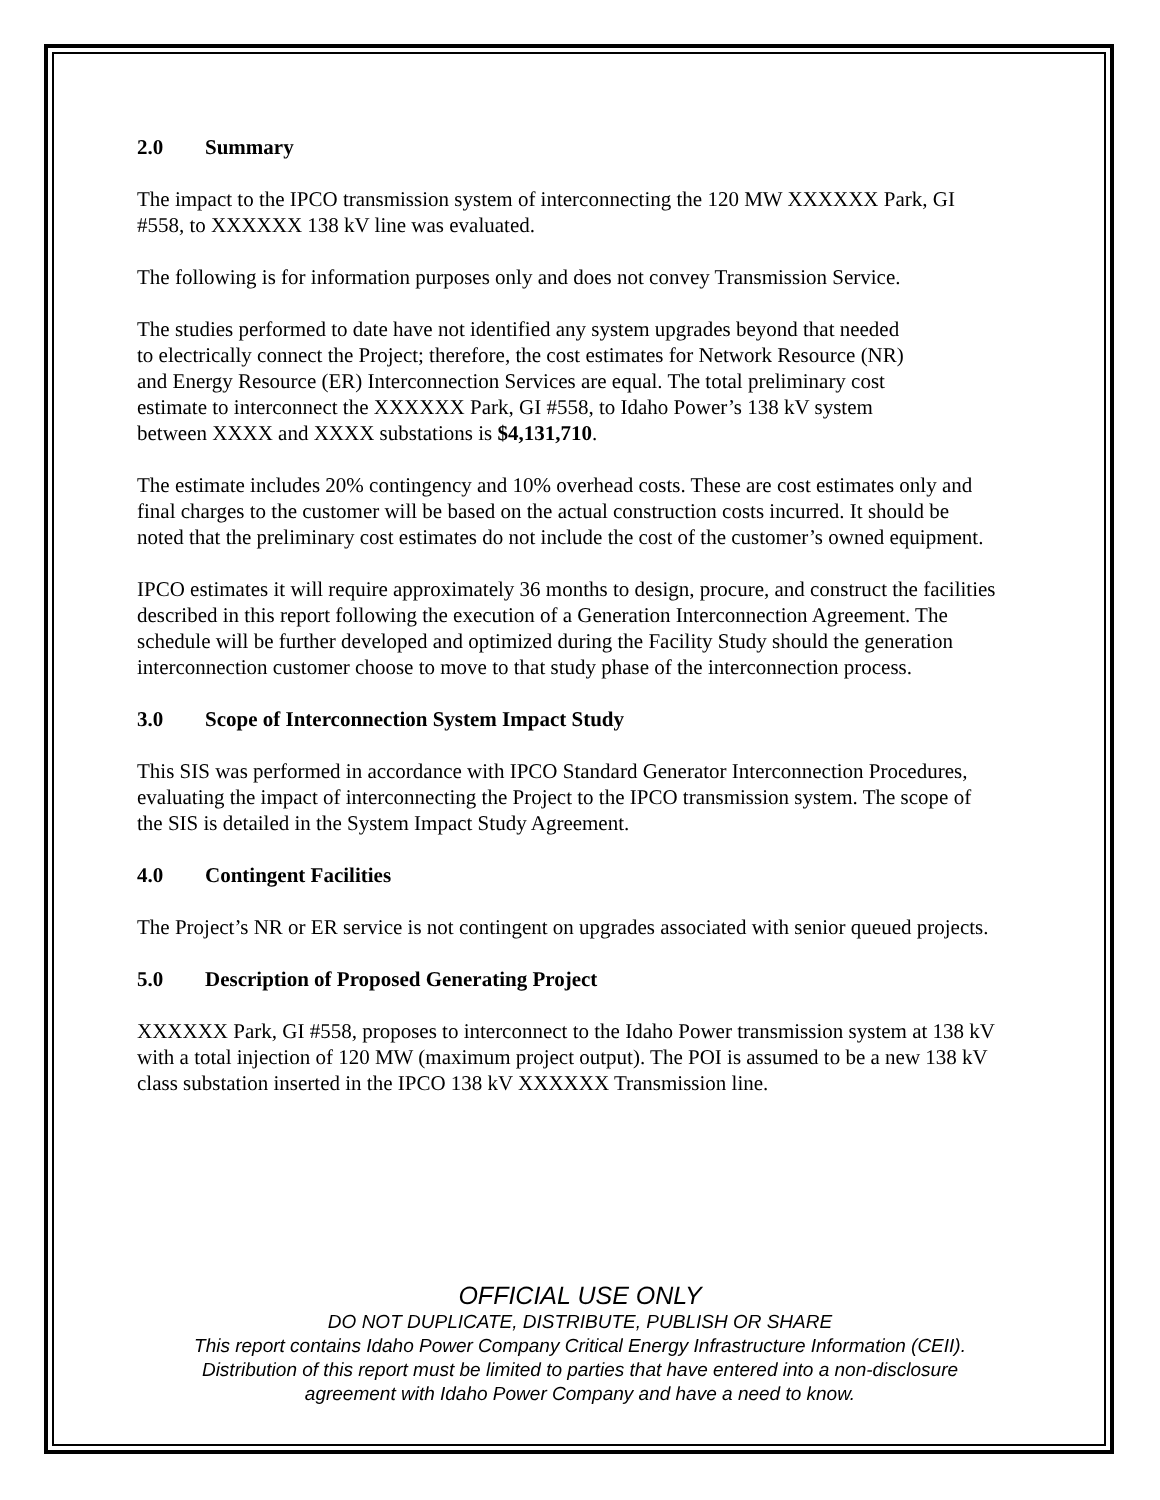2.0 Summary
The impact to the IPCO transmission system of interconnecting the 120 MW XXXXXX Park, GI #558, to XXXXXX 138 kV line was evaluated.
The following is for information purposes only and does not convey Transmission Service.
The studies performed to date have not identified any system upgrades beyond that needed to electrically connect the Project; therefore, the cost estimates for Network Resource (NR) and Energy Resource (ER) Interconnection Services are equal. The total preliminary cost estimate to interconnect the XXXXXX Park, GI #558, to Idaho Power’s 138 kV system between XXXX and XXXX substations is $4,131,710.
The estimate includes 20% contingency and 10% overhead costs. These are cost estimates only and final charges to the customer will be based on the actual construction costs incurred. It should be noted that the preliminary cost estimates do not include the cost of the customer’s owned equipment.
IPCO estimates it will require approximately 36 months to design, procure, and construct the facilities described in this report following the execution of a Generation Interconnection Agreement. The schedule will be further developed and optimized during the Facility Study should the generation interconnection customer choose to move to that study phase of the interconnection process.
3.0 Scope of Interconnection System Impact Study
This SIS was performed in accordance with IPCO Standard Generator Interconnection Procedures, evaluating the impact of interconnecting the Project to the IPCO transmission system. The scope of the SIS is detailed in the System Impact Study Agreement.
4.0 Contingent Facilities
The Project’s NR or ER service is not contingent on upgrades associated with senior queued projects.
5.0 Description of Proposed Generating Project
XXXXXX Park, GI #558, proposes to interconnect to the Idaho Power transmission system at 138 kV with a total injection of 120 MW (maximum project output). The POI is assumed to be a new 138 kV class substation inserted in the IPCO 138 kV XXXXXX Transmission line.
OFFICIAL USE ONLY
DO NOT DUPLICATE, DISTRIBUTE, PUBLISH OR SHARE
This report contains Idaho Power Company Critical Energy Infrastructure Information (CEII).
Distribution of this report must be limited to parties that have entered into a non-disclosure
agreement with Idaho Power Company and have a need to know.